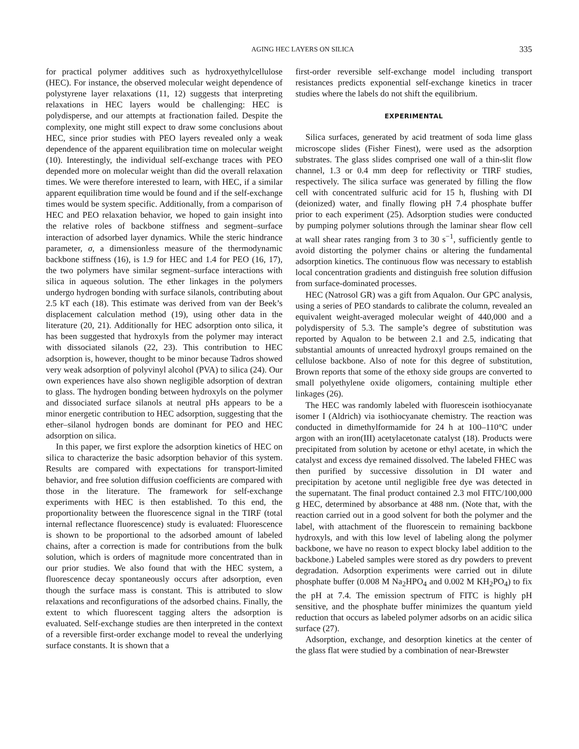AGING HEC LAYERS ON SILICA 335
for practical polymer additives such as hydroxyethylcellulose (HEC). For instance, the observed molecular weight dependence of polystyrene layer relaxations (11, 12) suggests that interpreting relaxations in HEC layers would be challenging: HEC is polydisperse, and our attempts at fractionation failed. Despite the complexity, one might still expect to draw some conclusions about HEC, since prior studies with PEO layers revealed only a weak dependence of the apparent equilibration time on molecular weight (10). Interestingly, the individual self-exchange traces with PEO depended more on molecular weight than did the overall relaxation times. We were therefore interested to learn, with HEC, if a similar apparent equilibration time would be found and if the self-exchange times would be system specific. Additionally, from a comparison of HEC and PEO relaxation behavior, we hoped to gain insight into the relative roles of backbone stiffness and segment–surface interaction of adsorbed layer dynamics. While the steric hindrance parameter, σ, a dimensionless measure of the thermodynamic backbone stiffness (16), is 1.9 for HEC and 1.4 for PEO (16, 17), the two polymers have similar segment–surface interactions with silica in aqueous solution. The ether linkages in the polymers undergo hydrogen bonding with surface silanols, contributing about 2.5 kT each (18). This estimate was derived from van der Beek’s displacement calculation method (19), using other data in the literature (20, 21). Additionally for HEC adsorption onto silica, it has been suggested that hydroxyls from the polymer may interact with dissociated silanols (22, 23). This contribution to HEC adsorption is, however, thought to be minor because Tadros showed very weak adsorption of polyvinyl alcohol (PVA) to silica (24). Our own experiences have also shown negligible adsorption of dextran to glass. The hydrogen bonding between hydroxyls on the polymer and dissociated surface silanols at neutral pHs appears to be a minor energetic contribution to HEC adsorption, suggesting that the ether–silanol hydrogen bonds are dominant for PEO and HEC adsorption on silica.
In this paper, we first explore the adsorption kinetics of HEC on silica to characterize the basic adsorption behavior of this system. Results are compared with expectations for transport-limited behavior, and free solution diffusion coefficients are compared with those in the literature. The framework for self-exchange experiments with HEC is then established. To this end, the proportionality between the fluorescence signal in the TIRF (total internal reflectance fluorescence) study is evaluated: Fluorescence is shown to be proportional to the adsorbed amount of labeled chains, after a correction is made for contributions from the bulk solution, which is orders of magnitude more concentrated than in our prior studies. We also found that with the HEC system, a fluorescence decay spontaneously occurs after adsorption, even though the surface mass is constant. This is attributed to slow relaxations and reconfigurations of the adsorbed chains. Finally, the extent to which fluorescent tagging alters the adsorption is evaluated. Self-exchange studies are then interpreted in the context of a reversible first-order exchange model to reveal the underlying surface constants. It is shown that a
first-order reversible self-exchange model including transport resistances predicts exponential self-exchange kinetics in tracer studies where the labels do not shift the equilibrium.
EXPERIMENTAL
Silica surfaces, generated by acid treatment of soda lime glass microscope slides (Fisher Finest), were used as the adsorption substrates. The glass slides comprised one wall of a thin-slit flow channel, 1.3 or 0.4 mm deep for reflectivity or TIRF studies, respectively. The silica surface was generated by filling the flow cell with concentrated sulfuric acid for 15 h, flushing with DI (deionized) water, and finally flowing pH 7.4 phosphate buffer prior to each experiment (25). Adsorption studies were conducted by pumping polymer solutions through the laminar shear flow cell at wall shear rates ranging from 3 to 30 s<sup>−1</sup>, sufficiently gentle to avoid distorting the polymer chains or altering the fundamental adsorption kinetics. The continuous flow was necessary to establish local concentration gradients and distinguish free solution diffusion from surface-dominated processes.
HEC (Natrosol GR) was a gift from Aqualon. Our GPC analysis, using a series of PEO standards to calibrate the column, revealed an equivalent weight-averaged molecular weight of 440,000 and a polydispersity of 5.3. The sample’s degree of substitution was reported by Aqualon to be between 2.1 and 2.5, indicating that substantial amounts of unreacted hydroxyl groups remained on the cellulose backbone. Also of note for this degree of substitution, Brown reports that some of the ethoxy side groups are converted to small polyethylene oxide oligomers, containing multiple ether linkages (26).
The HEC was randomly labeled with fluorescein isothiocyanate isomer I (Aldrich) via isothiocyanate chemistry. The reaction was conducted in dimethylformamide for 24 h at 100–110°C under argon with an iron(III) acetylacetonate catalyst (18). Products were precipitated from solution by acetone or ethyl acetate, in which the catalyst and excess dye remained dissolved. The labeled FHEC was then purified by successive dissolution in DI water and precipitation by acetone until negligible free dye was detected in the supernatant. The final product contained 2.3 mol FITC/100,000 g HEC, determined by absorbance at 488 nm. (Note that, with the reaction carried out in a good solvent for both the polymer and the label, with attachment of the fluorescein to remaining backbone hydroxyls, and with this low level of labeling along the polymer backbone, we have no reason to expect blocky label addition to the backbone.) Labeled samples were stored as dry powders to prevent degradation. Adsorption experiments were carried out in dilute phosphate buffer (0.008 M Na<sub>2</sub>HPO<sub>4</sub> and 0.002 M KH<sub>2</sub>PO<sub>4</sub>) to fix the pH at 7.4. The emission spectrum of FITC is highly pH sensitive, and the phosphate buffer minimizes the quantum yield reduction that occurs as labeled polymer adsorbs on an acidic silica surface (27).
Adsorption, exchange, and desorption kinetics at the center of the glass flat were studied by a combination of near-Brewster